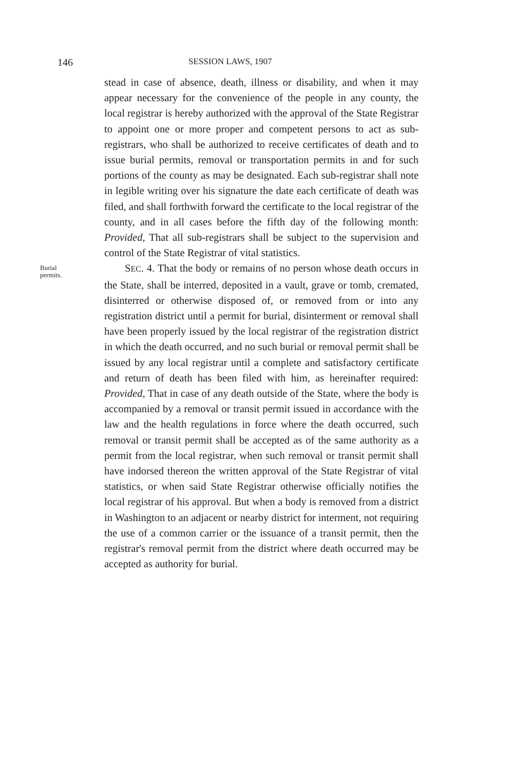146 SESSION LAWS, 1907
stead in case of absence, death, illness or disability, and when it may appear necessary for the convenience of the people in any county, the local registrar is hereby authorized with the approval of the State Registrar to appoint one or more proper and competent persons to act as sub-registrars, who shall be authorized to receive certificates of death and to issue burial permits, removal or transportation permits in and for such portions of the county as may be designated. Each sub-registrar shall note in legible writing over his signature the date each certificate of death was filed, and shall forthwith forward the certificate to the local registrar of the county, and in all cases before the fifth day of the following month: Provided, That all sub-registrars shall be subject to the supervision and control of the State Registrar of vital statistics.
Burial
permits.
SEC. 4. That the body or remains of no person whose death occurs in the State, shall be interred, deposited in a vault, grave or tomb, cremated, disinterred or otherwise disposed of, or removed from or into any registration district until a permit for burial, disinterment or removal shall have been properly issued by the local registrar of the registration district in which the death occurred, and no such burial or removal permit shall be issued by any local registrar until a complete and satisfactory certificate and return of death has been filed with him, as hereinafter required: Provided, That in case of any death outside of the State, where the body is accompanied by a removal or transit permit issued in accordance with the law and the health regulations in force where the death occurred, such removal or transit permit shall be accepted as of the same authority as a permit from the local registrar, when such removal or transit permit shall have indorsed thereon the written approval of the State Registrar of vital statistics, or when said State Registrar otherwise officially notifies the local registrar of his approval. But when a body is removed from a district in Washington to an adjacent or nearby district for interment, not requiring the use of a common carrier or the issuance of a transit permit, then the registrar's removal permit from the district where death occurred may be accepted as authority for burial.